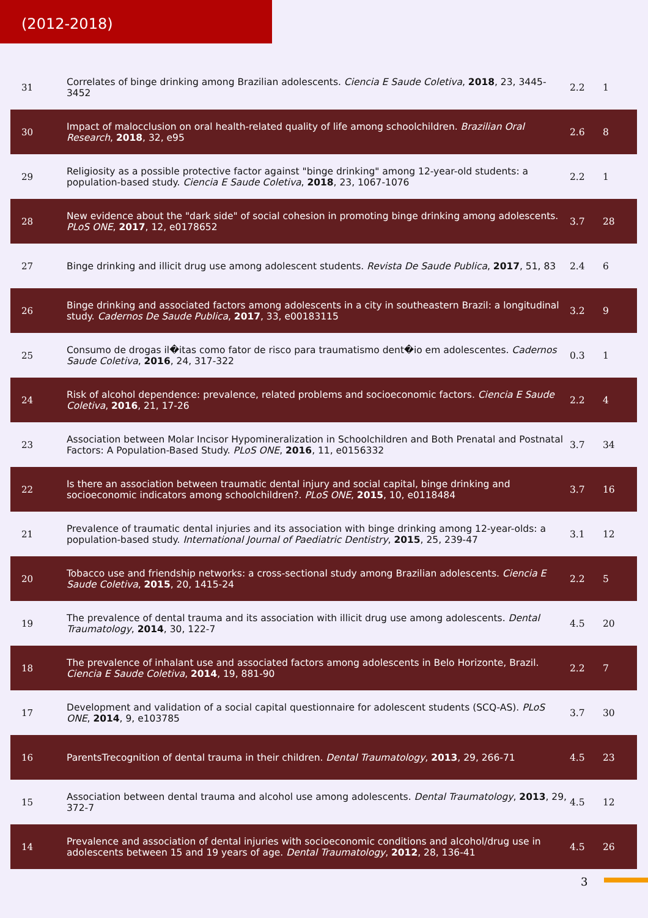(2012-2018)
| 31 | Correlates of binge drinking among Brazilian adolescents. Ciencia E Saude Coletiva , 2018 , 23, 3445-3452 | 2.2 | 1 |
| 30 | Impact of malocclusion on oral health-related quality of life among schoolchildren. Brazilian Oral Research , 2018 , 32, e95 | 2.6 | 8 |
| 29 | Religiosity as a possible protective factor against "binge drinking" among 12-year-old students: a population-based study. Ciencia E Saude Coletiva , 2018 , 23, 1067-1076 | 2.2 | 1 |
| 28 | New evidence about the "dark side" of social cohesion in promoting binge drinking among adolescents. PLoS ONE , 2017 , 12, e0178652 | 3.7 | 28 |
| 27 | Binge drinking and illicit drug use among adolescent students. Revista De Saude Publica , 2017 , 51, 83 | 2.4 | 6 |
| 26 | Binge drinking and associated factors among adolescents in a city in southeastern Brazil: a longitudinal study. Cadernos De Saude Publica , 2017 , 33, e00183115 | 3.2 | 9 |
| 25 | Consumo de drogas il�itas como fator de risco para traumatismo dent�io em adolescentes. Cadernos Saude Coletiva , 2016 , 24, 317-322 | 0.3 | 1 |
| 24 | Risk of alcohol dependence: prevalence, related problems and socioeconomic factors. Ciencia E Saude Coletiva , 2016 , 21, 17-26 | 2.2 | 4 |
| 23 | Association between Molar Incisor Hypomineralization in Schoolchildren and Both Prenatal and Postnatal Factors: A Population-Based Study. PLoS ONE , 2016 , 11, e0156332 | 3.7 | 34 |
| 22 | Is there an association between traumatic dental injury and social capital, binge drinking and socioeconomic indicators among schoolchildren?. PLoS ONE , 2015 , 10, e0118484 | 3.7 | 16 |
| 21 | Prevalence of traumatic dental injuries and its association with binge drinking among 12-year-olds: a population-based study. International Journal of Paediatric Dentistry , 2015 , 25, 239-47 | 3.1 | 12 |
| 20 | Tobacco use and friendship networks: a cross-sectional study among Brazilian adolescents. Ciencia E Saude Coletiva , 2015 , 20, 1415-24 | 2.2 | 5 |
| 19 | The prevalence of dental trauma and its association with illicit drug use among adolescents. Dental Traumatology , 2014 , 30, 122-7 | 4.5 | 20 |
| 18 | The prevalence of inhalant use and associated factors among adolescents in Belo Horizonte, Brazil. Ciencia E Saude Coletiva , 2014 , 19, 881-90 | 2.2 | 7 |
| 17 | Development and validation of a social capital questionnaire for adolescent students (SCQ-AS). PLoS ONE , 2014 , 9, e103785 | 3.7 | 30 |
| 16 | ParentsTrecognition of dental trauma in their children. Dental Traumatology , 2013 , 29, 266-71 | 4.5 | 23 |
| 15 | Association between dental trauma and alcohol use among adolescents. Dental Traumatology , 2013 , 29, 372-7 | 4.5 | 12 |
| 14 | Prevalence and association of dental injuries with socioeconomic conditions and alcohol/drug use in adolescents between 15 and 19 years of age. Dental Traumatology , 2012 , 28, 136-41 | 4.5 | 26 |
3